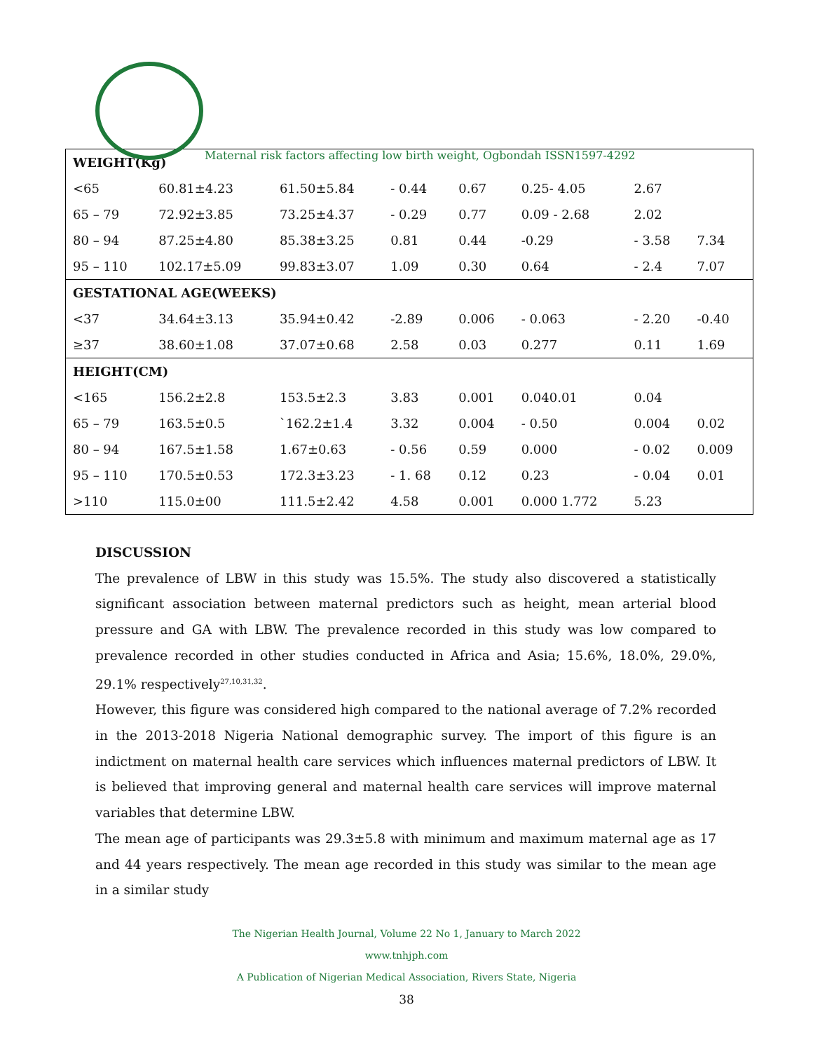Maternal risk factors affecting low birth weight, Ogbondah ISSN1597-4292
| WEIGHT(Kg) | | | | | | | |
| <65 | 60.81±4.23 | 61.50±5.84 | - 0.44 | 0.67 | 0.25- 4.05 | 2.67 | |
| 65 – 79 | 72.92±3.85 | 73.25±4.37 | - 0.29 | 0.77 | 0.09 - 2.68 | 2.02 | |
| 80 – 94 | 87.25±4.80 | 85.38±3.25 | 0.81 | 0.44 | -0.29 | - 3.58 | 7.34 |
| 95 – 110 | 102.17±5.09 | 99.83±3.07 | 1.09 | 0.30 | 0.64 | - 2.4 | 7.07 |
| GESTATIONAL AGE(WEEKS) | | | | | | | |
| <37 | 34.64±3.13 | 35.94±0.42 | -2.89 | 0.006 | - 0.063 | - 2.20 | -0.40 |
| ≥37 | 38.60±1.08 | 37.07±0.68 | 2.58 | 0.03 | 0.277 | 0.11 | 1.69 |
| HEIGHT(CM) | | | | | | | |
| <165 | 156.2±2.8 | 153.5±2.3 | 3.83 | 0.001 | 0.040.01 | 0.04 | |
| 65 – 79 | 163.5±0.5 | `162.2±1.4 | 3.32 | 0.004 | - 0.50 | 0.004 | 0.02 |
| 80 – 94 | 167.5±1.58 | 1.67±0.63 | - 0.56 | 0.59 | 0.000 | - 0.02 | 0.009 |
| 95 – 110 | 170.5±0.53 | 172.3±3.23 | - 1. 68 | 0.12 | 0.23 | - 0.04 | 0.01 |
| >110 | 115.0±00 | 111.5±2.42 | 4.58 | 0.001 | 0.000 1.772 | 5.23 | |
DISCUSSION
The prevalence of LBW in this study was 15.5%. The study also discovered a statistically significant association between maternal predictors such as height, mean arterial blood pressure and GA with LBW. The prevalence recorded in this study was low compared to prevalence recorded in other studies conducted in Africa and Asia; 15.6%, 18.0%, 29.0%, 29.1% respectively<sup>27,10,31,32</sup>.
However, this figure was considered high compared to the national average of 7.2% recorded in the 2013-2018 Nigeria National demographic survey. The import of this figure is an indictment on maternal health care services which influences maternal predictors of LBW. It is believed that improving general and maternal health care services will improve maternal variables that determine LBW.
The mean age of participants was 29.3±5.8 with minimum and maximum maternal age as 17 and 44 years respectively. The mean age recorded in this study was similar to the mean age in a similar study
The Nigerian Health Journal, Volume 22 No 1, January to March 2022
www.tnhjph.com
A Publication of Nigerian Medical Association, Rivers State, Nigeria
38